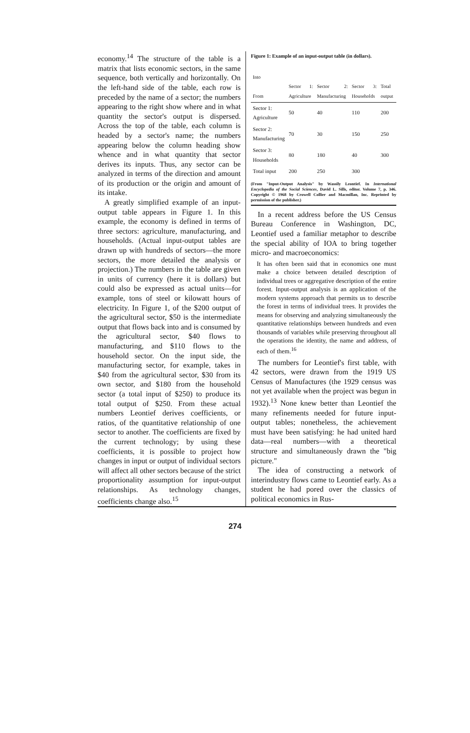economy.<sup>14</sup> The structure of the table is a matrix that lists economic sectors, in the same sequence, both vertically and horizontally. On the left-hand side of the table, each row is preceded by the name of a sector; the numbers appearing to the right show where and in what quantity the sector's output is dispersed. Across the top of the table, each column is headed by a sector's name; the numbers appearing below the column heading show whence and in what quantity that sector derives its inputs. Thus, any sector can be analyzed in terms of the direction and amount of its production or the origin and amount of its intake.
A greatly simplified example of an input-output table appears in Figure 1. In this example, the economy is defined in terms of three sectors: agriculture, manufacturing, and households. (Actual input-output tables are drawn up with hundreds of sectors—the more sectors, the more detailed the analysis or projection.) The numbers in the table are given in units of currency (here it is dollars) but could also be expressed as actual units—for example, tons of steel or kilowatt hours of electricity. In Figure 1, of the $200 output of the agricultural sector, $50 is the intermediate output that flows back into and is consumed by the agricultural sector, $40 flows to manufacturing, and $110 flows to the household sector. On the input side, the manufacturing sector, for example, takes in $40 from the agricultural sector, $30 from its own sector, and $180 from the household sector (a total input of $250) to produce its total output of $250. From these actual numbers Leontief derives coefficients, or ratios, of the quantitative relationship of one sector to another. The coefficients are fixed by the current technology; by using these coefficients, it is possible to project how changes in input or output of individual sectors will affect all other sectors because of the strict proportionality assumption for input-output relationships. As technology changes, coefficients change also.<sup>15</sup>
Figure 1: Example of an input-output table (in dollars).
| Into From | Sector 1: Agriculture | Sector 2: Manufacturing | Sector 3: Households | Total output |
| --- | --- | --- | --- | --- |
| Sector 1: Agriculture | 50 | 40 | 110 | 200 |
| Sector 2: Manufacturing | 70 | 30 | 150 | 250 |
| Sector 3: Households | 80 | 180 | 40 | 300 |
| Total input | 200 | 250 | 300 | |
(From "Input-Output Analysis" by Wassily Leontief. In International Encyclopedia of the Social Sciences, David L. Sills, editor. Volume 7, p. 346. Copyright © 1968 by Crowell Collier and Macmillan, Inc. Reprinted by permission of the publisher.)
In a recent address before the US Census Bureau Conference in Washington, DC, Leontief used a familiar metaphor to describe the special ability of IOA to bring together micro- and macroeconomics:
It has often been said that in economics one must make a choice between detailed description of individual trees or aggregative description of the entire forest. Input-output analysis is an application of the modern systems approach that permits us to describe the forest in terms of individual trees. It provides the means for observing and analyzing simultaneously the quantitative relationships between hundreds and even thousands of variables while preserving throughout all the operations the identity, the name and address, of each of them.<sup>16</sup>
The numbers for Leontief's first table, with 42 sectors, were drawn from the 1919 US Census of Manufactures (the 1929 census was not yet available when the project was begun in 1932).<sup>13</sup> None knew better than Leontief the many refinements needed for future input-output tables; nonetheless, the achievement must have been satisfying: he had united hard data—real numbers—with a theoretical structure and simultaneously drawn the "big picture."
The idea of constructing a network of interindustry flows came to Leontief early. As a student he had pored over the classics of political economics in Rus-
274